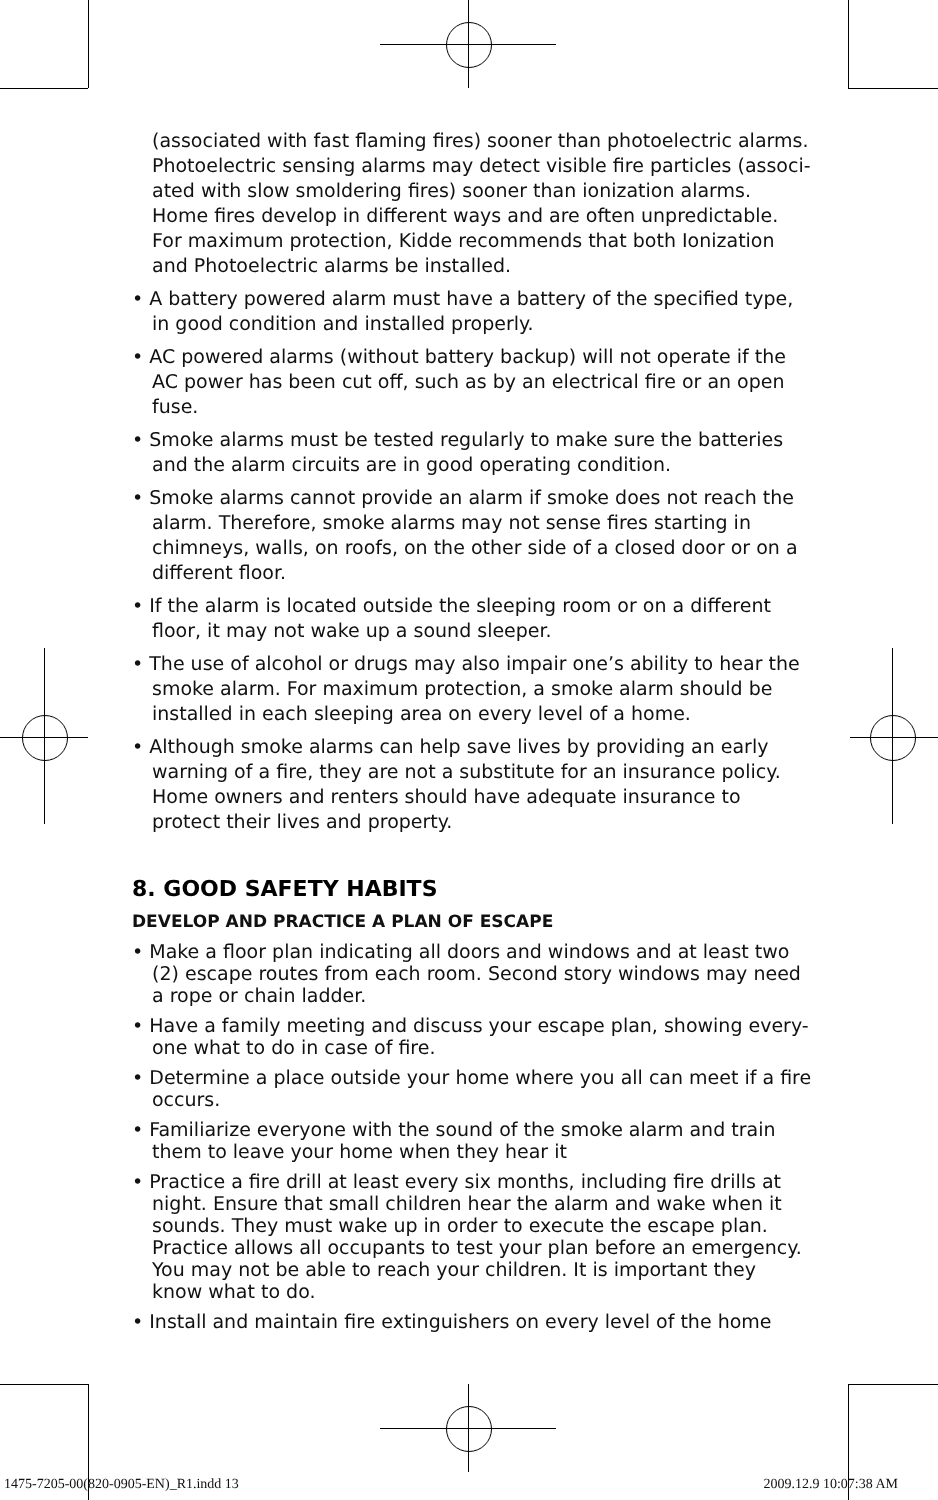(associated with fast flaming fires) sooner than photoelectric alarms. Photoelectric sensing alarms may detect visible fire particles (associ-ated with slow smoldering fires) sooner than ionization alarms. Home fires develop in different ways and are often unpredictable. For maximum protection, Kidde recommends that both Ionization and Photoelectric alarms be installed.
• A battery powered alarm must have a battery of the specified type, in good condition and installed properly.
• AC powered alarms (without battery backup) will not operate if the AC power has been cut off, such as by an electrical fire or an open fuse.
• Smoke alarms must be tested regularly to make sure the batteries and the alarm circuits are in good operating condition.
• Smoke alarms cannot provide an alarm if smoke does not reach the alarm. Therefore, smoke alarms may not sense fires starting in chimneys, walls, on roofs, on the other side of a closed door or on a different floor.
• If the alarm is located outside the sleeping room or on a different floor, it may not wake up a sound sleeper.
• The use of alcohol or drugs may also impair one’s ability to hear the smoke alarm. For maximum protection, a smoke alarm should be installed in each sleeping area on every level of a home.
• Although smoke alarms can help save lives by providing an early warning of a fire, they are not a substitute for an insurance policy. Home owners and renters should have adequate insurance to protect their lives and property.
8. GOOD SAFETY HABITS
DEVELOP AND PRACTICE A PLAN OF ESCAPE
• Make a floor plan indicating all doors and windows and at least two (2) escape routes from each room. Second story windows may need a rope or chain ladder.
• Have a family meeting and discuss your escape plan, showing every-one what to do in case of fire.
• Determine a place outside your home where you all can meet if a fire occurs.
• Familiarize everyone with the sound of the smoke alarm and train them to leave your home when they hear it
• Practice a fire drill at least every six months, including fire drills at night. Ensure that small children hear the alarm and wake when it sounds. They must wake up in order to execute the escape plan. Practice allows all occupants to test your plan before an emergency. You may not be able to reach your children. It is important they know what to do.
• Install and maintain fire extinguishers on every level of the home
1475-7205-00(820-0905-EN)_R1.indd 13 2009.12.9 10:07:38 AM